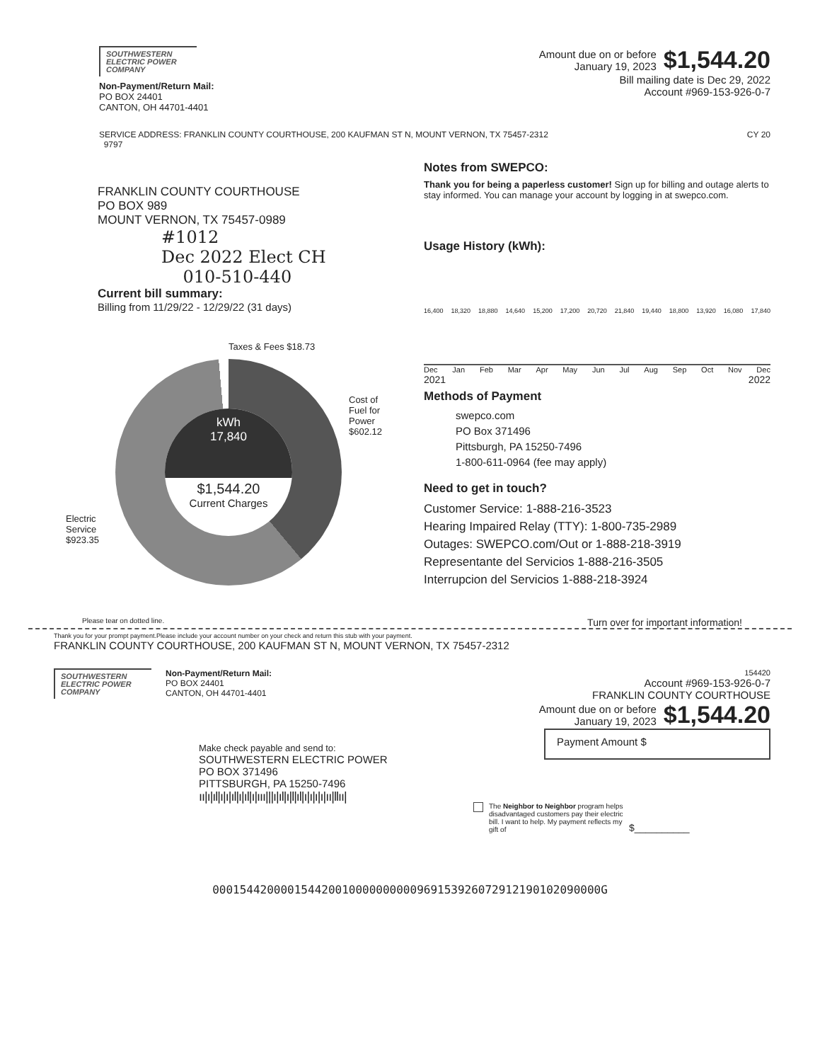SOUTHWESTERN
ELECTRIC POWER
COMPANY
Non-Payment/Return Mail:
PO BOX 24401
CANTON, OH 44701-4401
Amount due on or before
January 19, 2023
$1,544.20
Bill mailing date is Dec 29, 2022
Account #969-153-926-0-7
SERVICE ADDRESS: FRANKLIN COUNTY COURTHOUSE, 200 KAUFMAN ST N, MOUNT VERNON, TX 75457-2312
9797
CY 20
FRANKLIN COUNTY COURTHOUSE
PO BOX 989
MOUNT VERNON, TX 75457-0989
#1012
Dec 2022 Elect CH
010-510-440
Current bill summary:
Billing from 11/29/22 - 12/29/22 (31 days)
Taxes & Fees $18.73
Electric Service $923.35
kWh
17,840
$1,544.20
Current Charges
Cost of Fuel for Power $602.12
Notes from SWEPCO:
Thank you for being a paperless customer! Sign up for billing and outage alerts to stay informed. You can manage your account by logging in at swepco.com.
Usage History (kWh):
16,400 18,320 18,880 14,640 15,200 17,200 20,720 21,840 19,440 18,800 13,920 16,080 17,840
Dec Jan Feb Mar Apr May Jun Jul Aug Sep Oct Nov Dec
2021 2022
Methods of Payment
swepco.com
PO Box 371496
Pittsburgh, PA 15250-7496
1-800-611-0964 (fee may apply)
Need to get in touch?
Customer Service: 1-888-216-3523
Hearing Impaired Relay (TTY): 1-800-735-2989
Outages: SWEPCO.com/Out or 1-888-218-3919
Representante del Servicios 1-888-216-3505
Interrupcion del Servicios 1-888-218-3924
Please tear on dotted line. Turn over for important information!
Thank you for your prompt payment.Please include your account number on your check and return this stub with your payment.
FRANKLIN COUNTY COURTHOUSE, 200 KAUFMAN ST N, MOUNT VERNON, TX 75457-2312
SOUTHWESTERN
ELECTRIC POWER
COMPANY
Non-Payment/Return Mail:
PO BOX 24401
CANTON, OH 44701-4401
Make check payable and send to:
SOUTHWESTERN ELECTRIC POWER
PO BOX 371496
PITTSBURGH, PA 15250-7496
ıı|ı|ıl|ı|ı|ıl|ı|ıl|ı|ııı|||ı|ıl|ı|l|ıl|ı|ı|ı|ı|ıı|llıı|
154420
Account #969-153-926-0-7
FRANKLIN COUNTY COURTHOUSE
Amount due on or before
January 19, 2023
$1,544.20
Payment Amount $
The Neighbor to Neighbor program helps disadvantaged customers pay their electric bill. I want to help. My payment reflects my gift of
$__________
000154420000154420010000000000969153926072912190102090000G